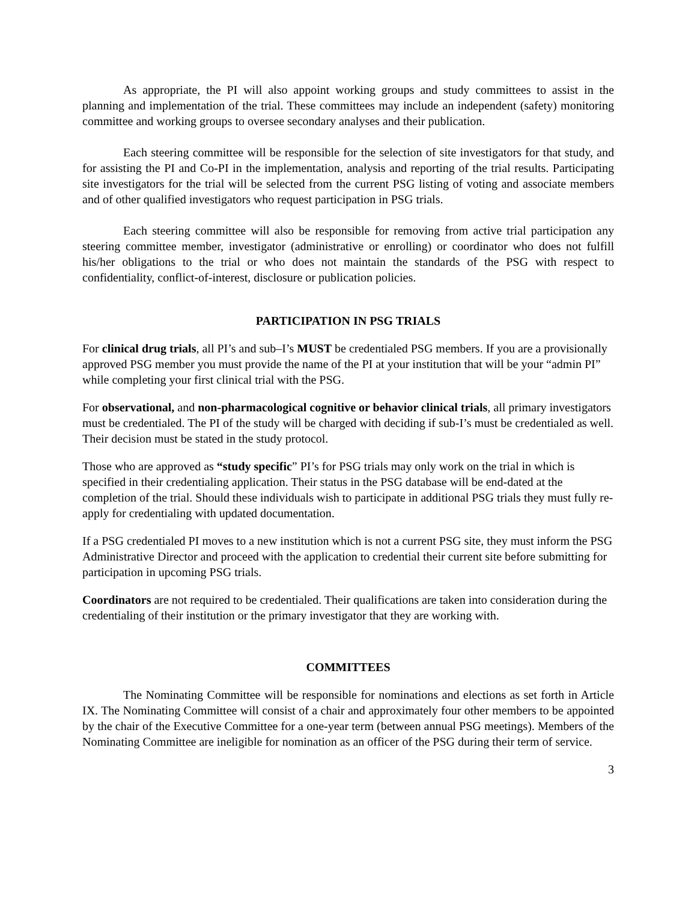As appropriate, the PI will also appoint working groups and study committees to assist in the planning and implementation of the trial. These committees may include an independent (safety) monitoring committee and working groups to oversee secondary analyses and their publication.
Each steering committee will be responsible for the selection of site investigators for that study, and for assisting the PI and Co-PI in the implementation, analysis and reporting of the trial results. Participating site investigators for the trial will be selected from the current PSG listing of voting and associate members and of other qualified investigators who request participation in PSG trials.
Each steering committee will also be responsible for removing from active trial participation any steering committee member, investigator (administrative or enrolling) or coordinator who does not fulfill his/her obligations to the trial or who does not maintain the standards of the PSG with respect to confidentiality, conflict-of-interest, disclosure or publication policies.
PARTICIPATION IN PSG TRIALS
For clinical drug trials, all PI’s and sub–I’s MUST be credentialed PSG members. If you are a provisionally approved PSG member you must provide the name of the PI at your institution that will be your “admin PI” while completing your first clinical trial with the PSG.
For observational, and non-pharmacological cognitive or behavior clinical trials, all primary investigators must be credentialed. The PI of the study will be charged with deciding if sub-I’s must be credentialed as well. Their decision must be stated in the study protocol.
Those who are approved as “study specific” PI’s for PSG trials may only work on the trial in which is specified in their credentialing application. Their status in the PSG database will be end-dated at the completion of the trial. Should these individuals wish to participate in additional PSG trials they must fully re-apply for credentialing with updated documentation.
If a PSG credentialed PI moves to a new institution which is not a current PSG site, they must inform the PSG Administrative Director and proceed with the application to credential their current site before submitting for participation in upcoming PSG trials.
Coordinators are not required to be credentialed. Their qualifications are taken into consideration during the credentialing of their institution or the primary investigator that they are working with.
COMMITTEES
The Nominating Committee will be responsible for nominations and elections as set forth in Article IX. The Nominating Committee will consist of a chair and approximately four other members to be appointed by the chair of the Executive Committee for a one-year term (between annual PSG meetings). Members of the Nominating Committee are ineligible for nomination as an officer of the PSG during their term of service.
3